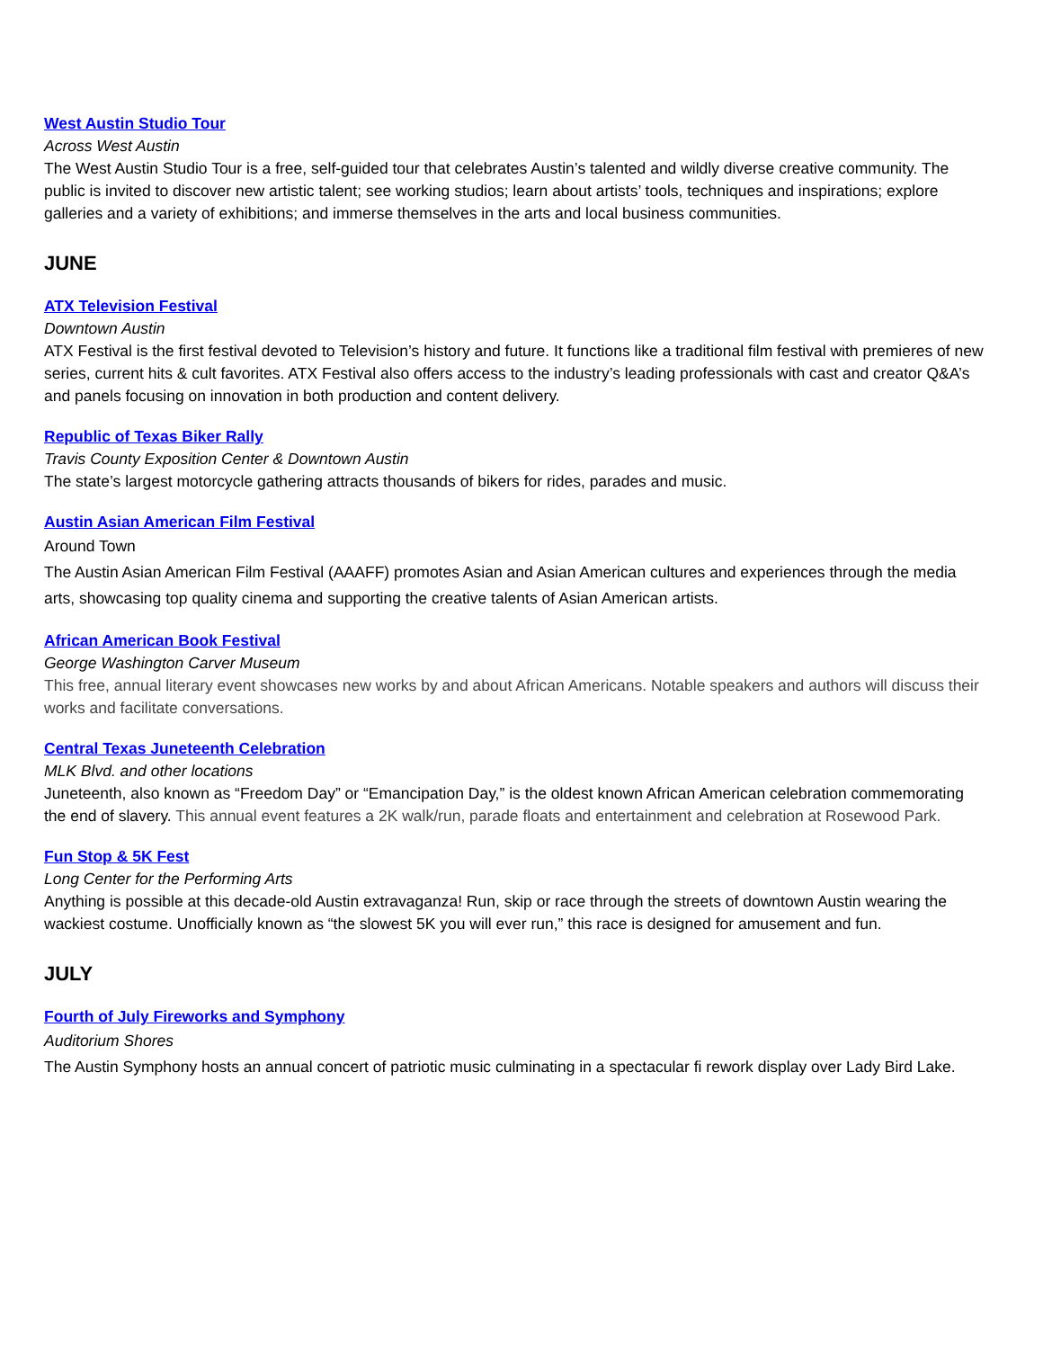West Austin Studio Tour
Across West Austin
The West Austin Studio Tour is a free, self-guided tour that celebrates Austin’s talented and wildly diverse creative community. The public is invited to discover new artistic talent; see working studios; learn about artists’ tools, techniques and inspirations; explore galleries and a variety of exhibitions; and immerse themselves in the arts and local business communities.
JUNE
ATX Television Festival
Downtown Austin
ATX Festival is the first festival devoted to Television’s history and future. It functions like a traditional film festival with premieres of new series, current hits & cult favorites. ATX Festival also offers access to the industry’s leading professionals with cast and creator Q&A’s and panels focusing on innovation in both production and content delivery.
Republic of Texas Biker Rally
Travis County Exposition Center & Downtown Austin
The state’s largest motorcycle gathering attracts thousands of bikers for rides, parades and music.
Austin Asian American Film Festival
Around Town
The Austin Asian American Film Festival (AAAFF) promotes Asian and Asian American cultures and experiences through the media arts, showcasing top quality cinema and supporting the creative talents of Asian American artists.
African American Book Festival
George Washington Carver Museum
This free, annual literary event showcases new works by and about African Americans. Notable speakers and authors will discuss their works and facilitate conversations.
Central Texas Juneteenth Celebration
MLK Blvd. and other locations
Juneteenth, also known as “Freedom Day” or “Emancipation Day,” is the oldest known African American celebration commemorating the end of slavery. This annual event features a 2K walk/run, parade floats and entertainment and celebration at Rosewood Park.
Fun Stop & 5K Fest
Long Center for the Performing Arts
Anything is possible at this decade-old Austin extravaganza! Run, skip or race through the streets of downtown Austin wearing the wackiest costume. Unofficially known as “the slowest 5K you will ever run,” this race is designed for amusement and fun.
JULY
Fourth of July Fireworks and Symphony
Auditorium Shores
The Austin Symphony hosts an annual concert of patriotic music culminating in a spectacular fi rework display over Lady Bird Lake.